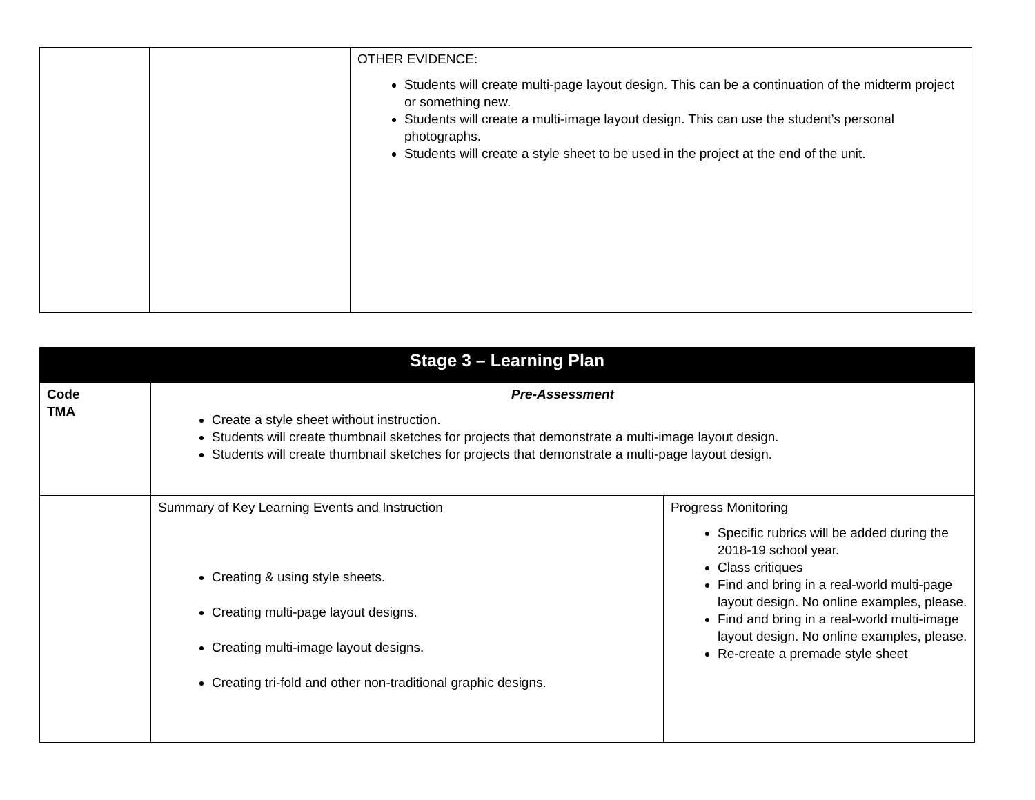| | | OTHER EVIDENCE: Students will create multi-page layout design. This can be a continuation of the midterm project or something new. Students will create a multi-image layout design. This can use the student’s personal photographs. Students will create a style sheet to be used in the project at the end of the unit. |
| Stage 3 – Learning Plan | | |
| --- | --- | --- |
| Code TMA | Pre-Assessment Create a style sheet without instruction. Students will create thumbnail sketches for projects that demonstrate a multi-image layout design. Students will create thumbnail sketches for projects that demonstrate a multi-page layout design. | |
| | Summary of Key Learning Events and Instruction Creating & using style sheets. Creating multi-page layout designs. Creating multi-image layout designs. Creating tri-fold and other non-traditional graphic designs. | Progress Monitoring Specific rubrics will be added during the 2018-19 school year. Class critiques Find and bring in a real-world multi-page layout design. No online examples, please. Find and bring in a real-world multi-image layout design. No online examples, please. Re-create a premade style sheet |